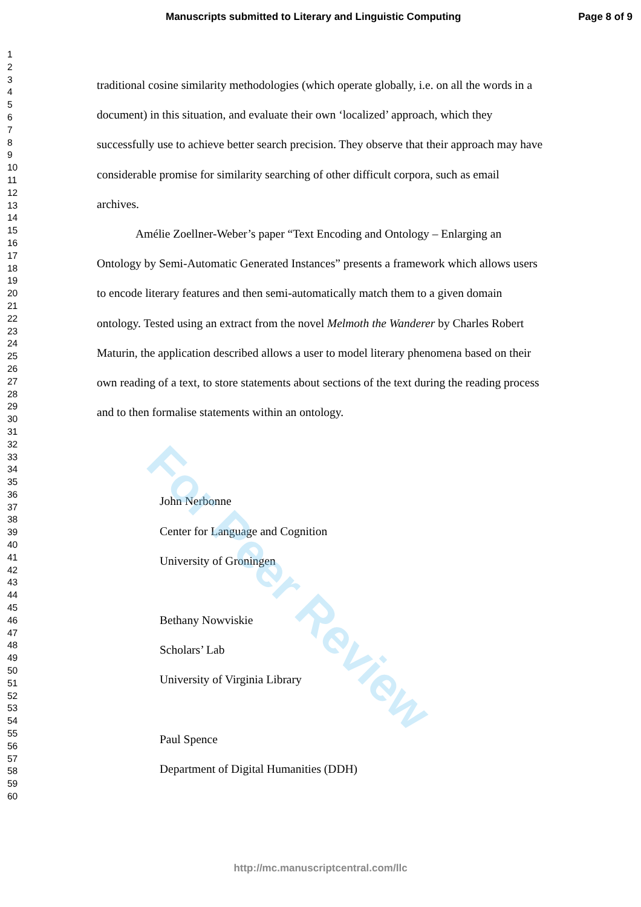Manuscripts submitted to Literary and Linguistic Computing Page 8 of 9
1
2
3
4
5
6
7
8
9
10
11
12
13
14
15
16
17
18
19
20
21
22
23
24
25
26
27
28
29
30
31
32
33
34
35
36
37
38
39
40
41
42
43
44
45
46
47
48
49
50
51
52
53
54
55
56
57
58
59
60
traditional cosine similarity methodologies (which operate globally, i.e. on all the words in a document) in this situation, and evaluate their own ‘localized’ approach, which they successfully use to achieve better search precision. They observe that their approach may have considerable promise for similarity searching of other difficult corpora, such as email archives.
Amélie Zoellner-Weber’s paper “Text Encoding and Ontology – Enlarging an Ontology by Semi-Automatic Generated Instances” presents a framework which allows users to encode literary features and then semi-automatically match them to a given domain ontology. Tested using an extract from the novel Melmoth the Wanderer by Charles Robert Maturin, the application described allows a user to model literary phenomena based on their own reading of a text, to store statements about sections of the text during the reading process and to then formalise statements within an ontology.
John Nerbonne
Center for Language and Cognition
University of Groningen
Bethany Nowviskie
Scholars’ Lab
University of Virginia Library
Paul Spence
Department of Digital Humanities (DDH)
For Peer Review
http://mc.manuscriptcentral.com/llc